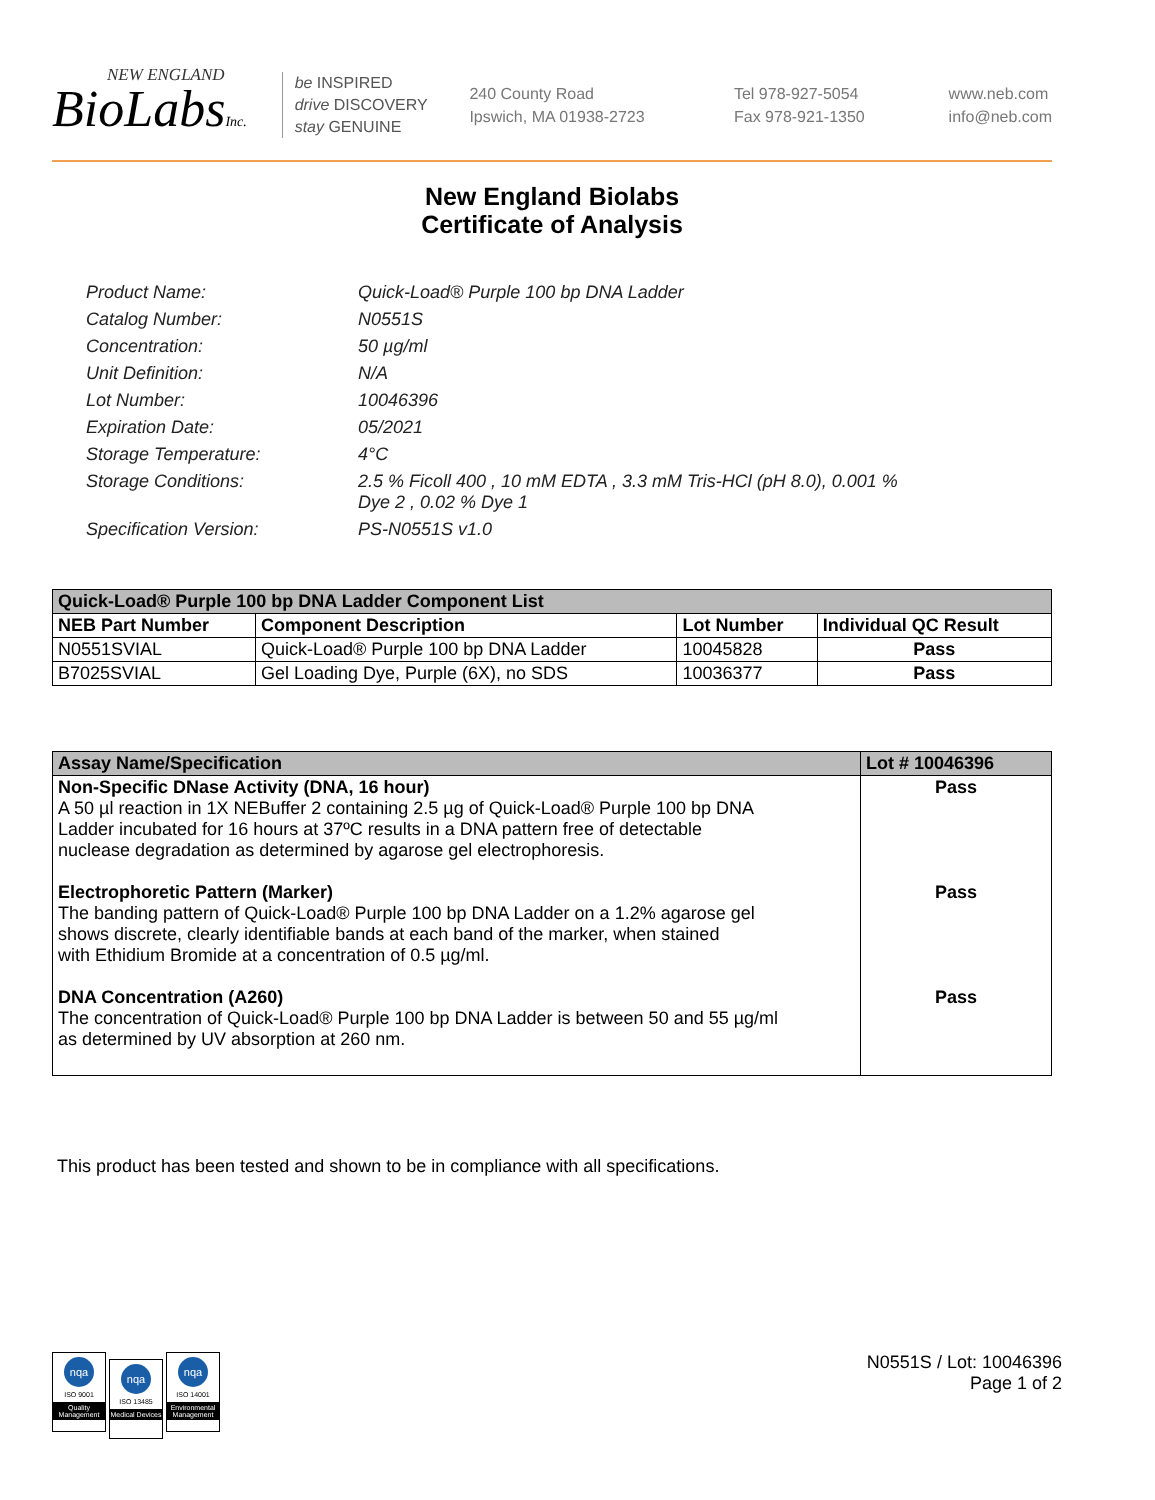NEW ENGLAND
BioLabsInc.
be INSPIRED
drive DISCOVERY
stay GENUINE
240 County Road
Ipswich, MA 01938-2723
Tel 978-927-5054
Fax 978-921-1350
www.neb.com
info@neb.com
New England Biolabs
Certificate of Analysis
| Product Name: | Quick-Load® Purple 100 bp DNA Ladder |
| Catalog Number: | N0551S |
| Concentration: | 50 µg/ml |
| Unit Definition: | N/A |
| Lot Number: | 10046396 |
| Expiration Date: | 05/2021 |
| Storage Temperature: | 4°C |
| Storage Conditions: | 2.5 % Ficoll 400 , 10 mM EDTA , 3.3 mM Tris-HCl (pH 8.0), 0.001 % Dye 2 , 0.02 % Dye 1 |
| Specification Version: | PS-N0551S v1.0 |
| Quick-Load® Purple 100 bp DNA Ladder Component List | | | |
| --- | --- | --- | --- |
| NEB Part Number | Component Description | Lot Number | Individual QC Result |
| N0551SVIAL | Quick-Load® Purple 100 bp DNA Ladder | 10045828 | Pass |
| B7025SVIAL | Gel Loading Dye, Purple (6X), no SDS | 10036377 | Pass |
| Assay Name/Specification | Lot # 10046396 |
| --- | --- |
| Non-Specific DNase Activity (DNA, 16 hour) A 50 µl reaction in 1X NEBuffer 2 containing 2.5 µg of Quick-Load® Purple 100 bp DNA Ladder incubated for 16 hours at 37ºC results in a DNA pattern free of detectable nuclease degradation as determined by agarose gel electrophoresis. Electrophoretic Pattern (Marker) The banding pattern of Quick-Load® Purple 100 bp DNA Ladder on a 1.2% agarose gel shows discrete, clearly identifiable bands at each band of the marker, when stained with Ethidium Bromide at a concentration of 0.5 µg/ml. DNA Concentration (A260) The concentration of Quick-Load® Purple 100 bp DNA Ladder is between 50 and 55 µg/ml as determined by UV absorption at 260 nm. | Pass Pass Pass |
This product has been tested and shown to be in compliance with all specifications.
nqa
ISO 9001
Quality Management
nqa
ISO 13485
Medical Devices
nqa
ISO 14001
Environmental Management
N0551S / Lot: 10046396
Page 1 of 2